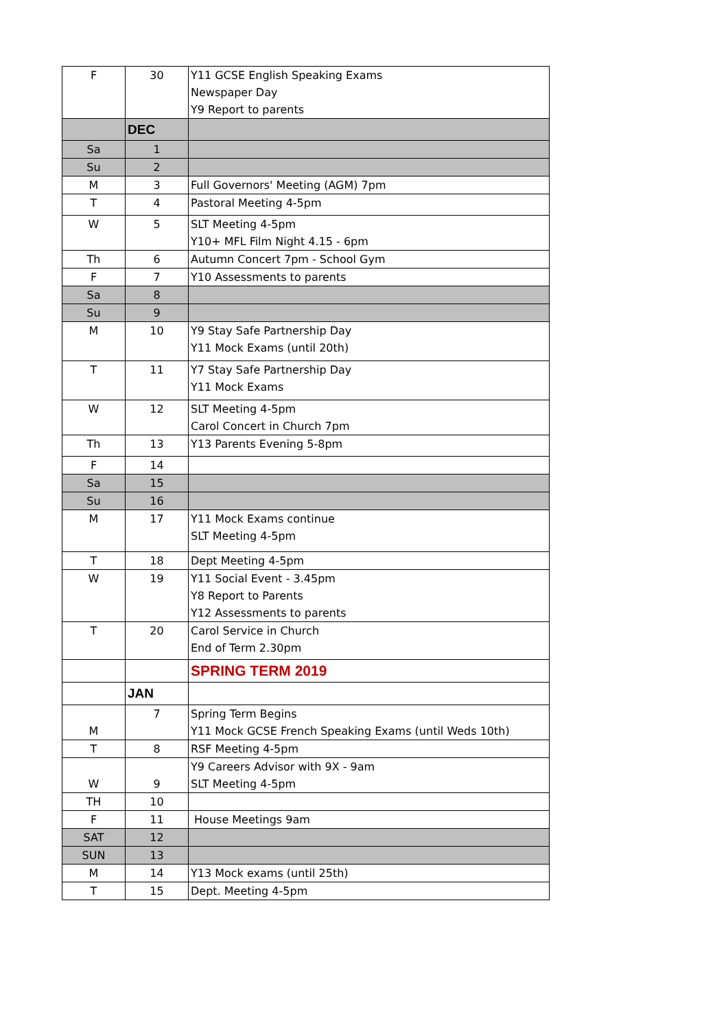| F | 30 | Y11 GCSE English Speaking Exams Newspaper Day Y9 Report to parents |
| | DEC | |
| Sa | 1 | |
| Su | 2 | |
| M | 3 | Full Governors' Meeting (AGM) 7pm |
| T | 4 | Pastoral Meeting 4-5pm |
| W | 5 | SLT Meeting 4-5pm Y10+ MFL Film Night 4.15 - 6pm |
| Th | 6 | Autumn Concert 7pm - School Gym |
| F | 7 | Y10 Assessments to parents |
| Sa | 8 | |
| Su | 9 | |
| M | 10 | Y9 Stay Safe Partnership Day Y11 Mock Exams (until 20th) |
| T | 11 | Y7 Stay Safe Partnership Day Y11 Mock Exams |
| W | 12 | SLT Meeting 4-5pm Carol Concert in Church 7pm |
| Th | 13 | Y13 Parents Evening 5-8pm |
| F | 14 | |
| Sa | 15 | |
| Su | 16 | |
| M | 17 | Y11 Mock Exams continue SLT Meeting 4-5pm |
| T | 18 | Dept Meeting 4-5pm |
| W | 19 | Y11 Social Event - 3.45pm Y8 Report to Parents Y12 Assessments to parents |
| T | 20 | Carol Service in Church End of Term 2.30pm |
| | | SPRING TERM 2019 |
| | JAN | |
| M | 7 | Spring Term Begins Y11 Mock GCSE French Speaking Exams (until Weds 10th) |
| T | 8 | RSF Meeting 4-5pm |
| W | 9 | Y9 Careers Advisor with 9X - 9am SLT Meeting 4-5pm |
| TH | 10 | |
| F | 11 | House Meetings 9am |
| SAT | 12 | |
| SUN | 13 | |
| M | 14 | Y13 Mock exams (until 25th) |
| T | 15 | Dept. Meeting 4-5pm |